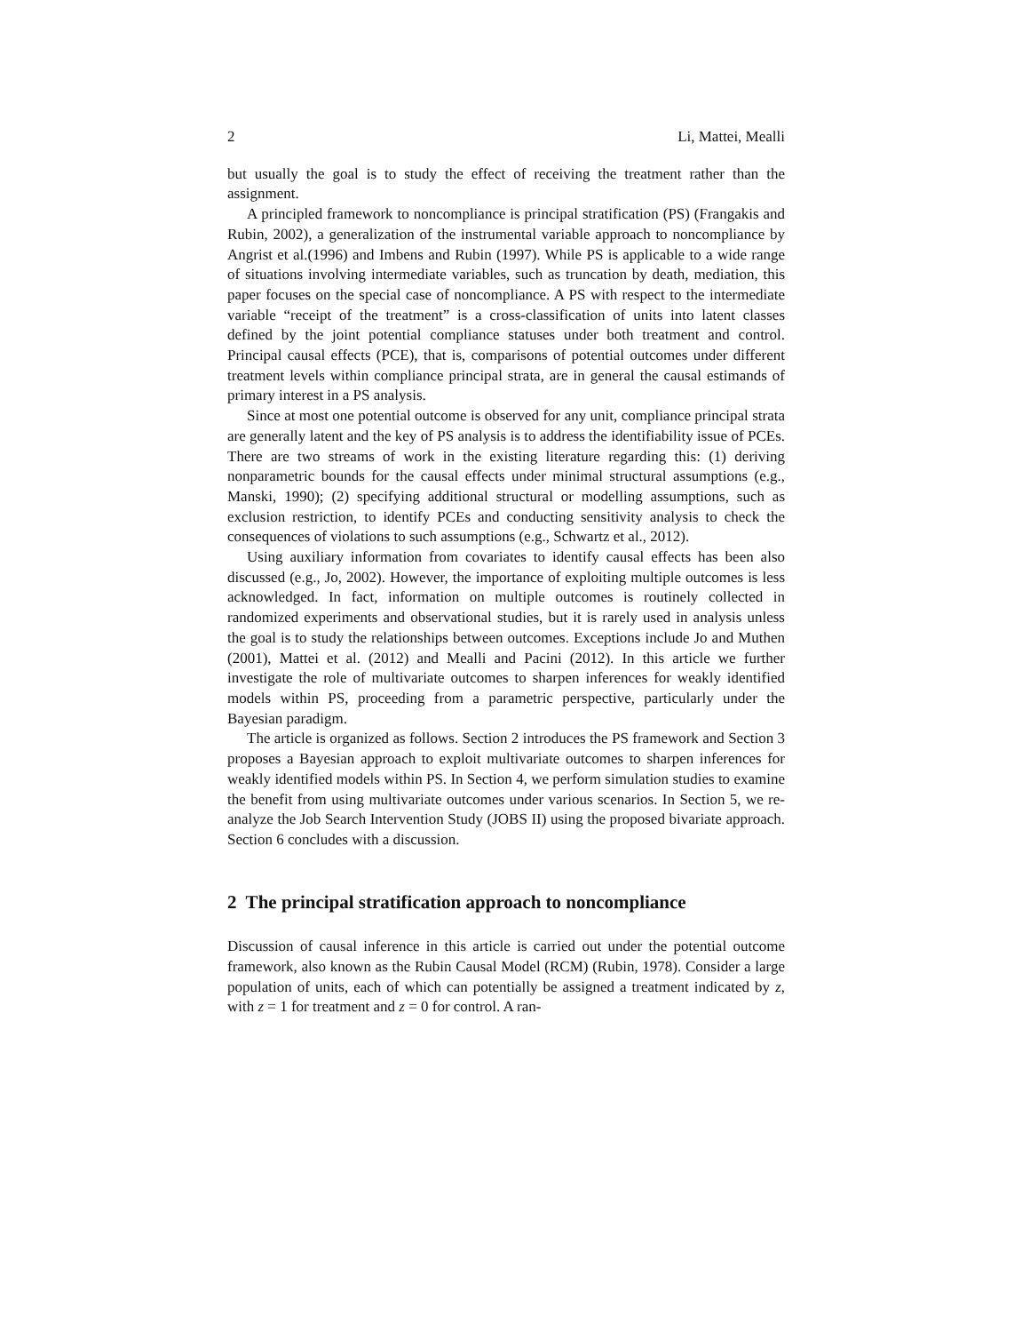2 Li, Mattei, Mealli
but usually the goal is to study the effect of receiving the treatment rather than the assignment.
A principled framework to noncompliance is principal stratification (PS) (Frangakis and Rubin, 2002), a generalization of the instrumental variable approach to noncompliance by Angrist et al.(1996) and Imbens and Rubin (1997). While PS is applicable to a wide range of situations involving intermediate variables, such as truncation by death, mediation, this paper focuses on the special case of noncompliance. A PS with respect to the intermediate variable “receipt of the treatment” is a cross-classification of units into latent classes defined by the joint potential compliance statuses under both treatment and control. Principal causal effects (PCE), that is, comparisons of potential outcomes under different treatment levels within compliance principal strata, are in general the causal estimands of primary interest in a PS analysis.
Since at most one potential outcome is observed for any unit, compliance principal strata are generally latent and the key of PS analysis is to address the identifiability issue of PCEs. There are two streams of work in the existing literature regarding this: (1) deriving nonparametric bounds for the causal effects under minimal structural assumptions (e.g., Manski, 1990); (2) specifying additional structural or modelling assumptions, such as exclusion restriction, to identify PCEs and conducting sensitivity analysis to check the consequences of violations to such assumptions (e.g., Schwartz et al., 2012).
Using auxiliary information from covariates to identify causal effects has been also discussed (e.g., Jo, 2002). However, the importance of exploiting multiple outcomes is less acknowledged. In fact, information on multiple outcomes is routinely collected in randomized experiments and observational studies, but it is rarely used in analysis unless the goal is to study the relationships between outcomes. Exceptions include Jo and Muthen (2001), Mattei et al. (2012) and Mealli and Pacini (2012). In this article we further investigate the role of multivariate outcomes to sharpen inferences for weakly identified models within PS, proceeding from a parametric perspective, particularly under the Bayesian paradigm.
The article is organized as follows. Section 2 introduces the PS framework and Section 3 proposes a Bayesian approach to exploit multivariate outcomes to sharpen inferences for weakly identified models within PS. In Section 4, we perform simulation studies to examine the benefit from using multivariate outcomes under various scenarios. In Section 5, we re-analyze the Job Search Intervention Study (JOBS II) using the proposed bivariate approach. Section 6 concludes with a discussion.
2 The principal stratification approach to noncompliance
Discussion of causal inference in this article is carried out under the potential outcome framework, also known as the Rubin Causal Model (RCM) (Rubin, 1978). Consider a large population of units, each of which can potentially be assigned a treatment indicated by z, with z = 1 for treatment and z = 0 for control. A ran-